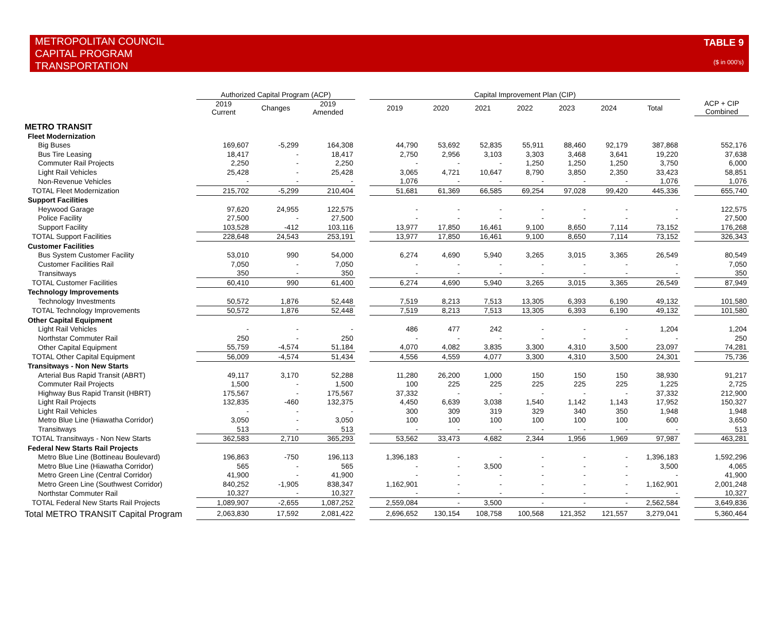METROPOLITAN COUNCIL
CAPITAL PROGRAM
TRANSPORTATION
TABLE 9
($ in 000's)
| | Authorized Capital Program (ACP) | | | | Capital Improvement Plan (CIP) | | | | | | | | |
| --- | --- | --- | --- | --- | --- | --- | --- | --- | --- | --- | --- | --- | --- |
| | 2019 Current | Changes | 2019 Amended | | 2019 | 2020 | 2021 | 2022 | 2023 | 2024 | Total | | ACP + CIP Combined |
| METRO TRANSIT | | | | | | | | | | | | | |
| Fleet Modernization | | | | | | | | | | | | | |
| Big Buses | 169,607 | -5,299 | 164,308 | | 44,790 | 53,692 | 52,835 | 55,911 | 88,460 | 92,179 | 387,868 | | 552,176 |
| Bus Tire Leasing | 18,417 | - | 18,417 | | 2,750 | 2,956 | 3,103 | 3,303 | 3,468 | 3,641 | 19,220 | | 37,638 |
| Commuter Rail Projects | 2,250 | - | 2,250 | | - | - | - | 1,250 | 1,250 | 1,250 | 3,750 | | 6,000 |
| Light Rail Vehicles | 25,428 | - | 25,428 | | 3,065 | 4,721 | 10,647 | 8,790 | 3,850 | 2,350 | 33,423 | | 58,851 |
| Non-Revenue Vehicles | - | - | - | | 1,076 | - | - | - | - | - | 1,076 | | 1,076 |
| TOTAL Fleet Modernization | 215,702 | -5,299 | 210,404 | | 51,681 | 61,369 | 66,585 | 69,254 | 97,028 | 99,420 | 445,336 | | 655,740 |
| Support Facilities | | | | | | | | | | | | | |
| Heywood Garage | 97,620 | 24,955 | 122,575 | | - | - | - | - | - | - | - | | 122,575 |
| Police Facility | 27,500 | - | 27,500 | | - | - | - | - | - | - | - | | 27,500 |
| Support Facility | 103,528 | -412 | 103,116 | | 13,977 | 17,850 | 16,461 | 9,100 | 8,650 | 7,114 | 73,152 | | 176,268 |
| TOTAL Support Facilities | 228,648 | 24,543 | 253,191 | | 13,977 | 17,850 | 16,461 | 9,100 | 8,650 | 7,114 | 73,152 | | 326,343 |
| Customer Facilities | | | | | | | | | | | | | |
| Bus System Customer Facility | 53,010 | 990 | 54,000 | | 6,274 | 4,690 | 5,940 | 3,265 | 3,015 | 3,365 | 26,549 | | 80,549 |
| Customer Facilities Rail | 7,050 | - | 7,050 | | - | - | - | - | - | - | - | | 7,050 |
| Transitways | 350 | - | 350 | | - | - | - | - | - | - | - | | 350 |
| TOTAL Customer Facilities | 60,410 | 990 | 61,400 | | 6,274 | 4,690 | 5,940 | 3,265 | 3,015 | 3,365 | 26,549 | | 87,949 |
| Technology Improvements | | | | | | | | | | | | | |
| Technology Investments | 50,572 | 1,876 | 52,448 | | 7,519 | 8,213 | 7,513 | 13,305 | 6,393 | 6,190 | 49,132 | | 101,580 |
| TOTAL Technology Improvements | 50,572 | 1,876 | 52,448 | | 7,519 | 8,213 | 7,513 | 13,305 | 6,393 | 6,190 | 49,132 | | 101,580 |
| Other Capital Equipment | | | | | | | | | | | | | |
| Light Rail Vehicles | - | - | - | | 486 | 477 | 242 | - | - | - | 1,204 | | 1,204 |
| Northstar Commuter Rail | 250 | - | 250 | | - | - | - | - | - | - | - | | 250 |
| Other Capital Equipment | 55,759 | -4,574 | 51,184 | | 4,070 | 4,082 | 3,835 | 3,300 | 4,310 | 3,500 | 23,097 | | 74,281 |
| TOTAL Other Capital Equipment | 56,009 | -4,574 | 51,434 | | 4,556 | 4,559 | 4,077 | 3,300 | 4,310 | 3,500 | 24,301 | | 75,736 |
| Transitways - Non New Starts | | | | | | | | | | | | | |
| Arterial Bus Rapid Transit (ABRT) | 49,117 | 3,170 | 52,288 | | 11,280 | 26,200 | 1,000 | 150 | 150 | 150 | 38,930 | | 91,217 |
| Commuter Rail Projects | 1,500 | - | 1,500 | | 100 | 225 | 225 | 225 | 225 | 225 | 1,225 | | 2,725 |
| Highway Bus Rapid Transit (HBRT) | 175,567 | - | 175,567 | | 37,332 | - | - | - | - | - | 37,332 | | 212,900 |
| Light Rail Projects | 132,835 | -460 | 132,375 | | 4,450 | 6,639 | 3,038 | 1,540 | 1,142 | 1,143 | 17,952 | | 150,327 |
| Light Rail Vehicles | - | - | - | | 300 | 309 | 319 | 329 | 340 | 350 | 1,948 | | 1,948 |
| Metro Blue Line (Hiawatha Corridor) | 3,050 | - | 3,050 | | 100 | 100 | 100 | 100 | 100 | 100 | 600 | | 3,650 |
| Transitways | 513 | - | 513 | | - | - | - | - | - | - | - | | 513 |
| TOTAL Transitways - Non New Starts | 362,583 | 2,710 | 365,293 | | 53,562 | 33,473 | 4,682 | 2,344 | 1,956 | 1,969 | 97,987 | | 463,281 |
| Federal New Starts Rail Projects | | | | | | | | | | | | | |
| Metro Blue Line (Bottineau Boulevard) | 196,863 | -750 | 196,113 | | 1,396,183 | - | - | - | - | - | 1,396,183 | | 1,592,296 |
| Metro Blue Line (Hiawatha Corridor) | 565 | - | 565 | | - | - | 3,500 | - | - | - | 3,500 | | 4,065 |
| Metro Green Line (Central Corridor) | 41,900 | - | 41,900 | | - | - | - | - | - | - | - | | 41,900 |
| Metro Green Line (Southwest Corridor) | 840,252 | -1,905 | 838,347 | | 1,162,901 | - | - | - | - | - | 1,162,901 | | 2,001,248 |
| Northstar Commuter Rail | 10,327 | - | 10,327 | | - | - | - | - | - | - | - | | 10,327 |
| TOTAL Federal New Starts Rail Projects | 1,089,907 | -2,655 | 1,087,252 | | 2,559,084 | - | 3,500 | - | - | - | 2,562,584 | | 3,649,836 |
| Total METRO TRANSIT Capital Program | 2,063,830 | 17,592 | 2,081,422 | | 2,696,652 | 130,154 | 108,758 | 100,568 | 121,352 | 121,557 | 3,279,041 | | 5,360,464 |